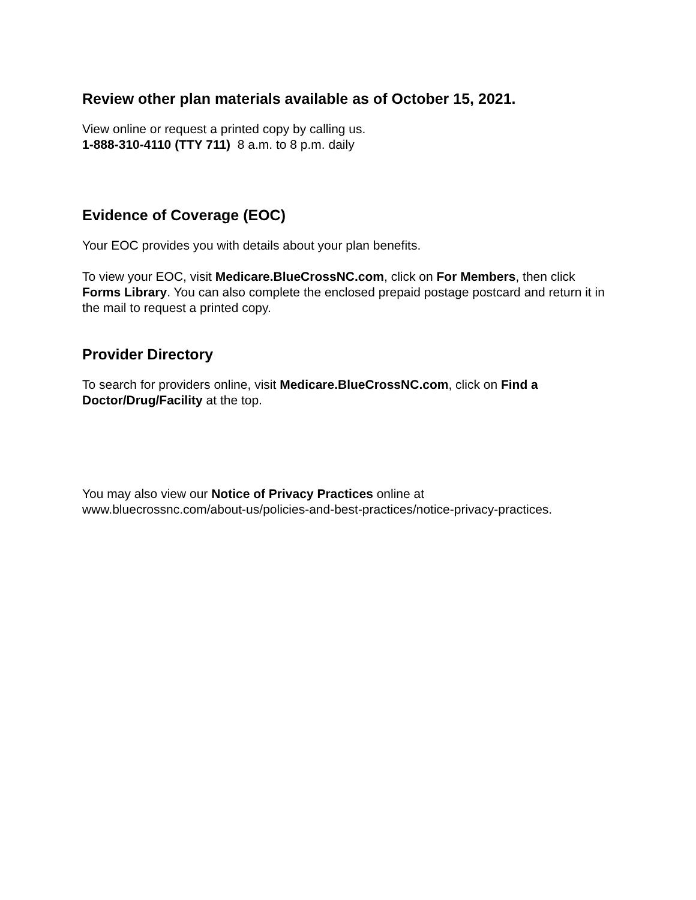Review other plan materials available as of October 15, 2021.
View online or request a printed copy by calling us.
1-888-310-4110 (TTY 711) 8 a.m. to 8 p.m. daily
Evidence of Coverage (EOC)
Your EOC provides you with details about your plan benefits.
To view your EOC, visit Medicare.BlueCrossNC.com, click on For Members, then click Forms Library. You can also complete the enclosed prepaid postage postcard and return it in the mail to request a printed copy.
Provider Directory
To search for providers online, visit Medicare.BlueCrossNC.com, click on Find a Doctor/Drug/Facility at the top.
You may also view our Notice of Privacy Practices online at
www.bluecrossnc.com/about-us/policies-and-best-practices/notice-privacy-practices.